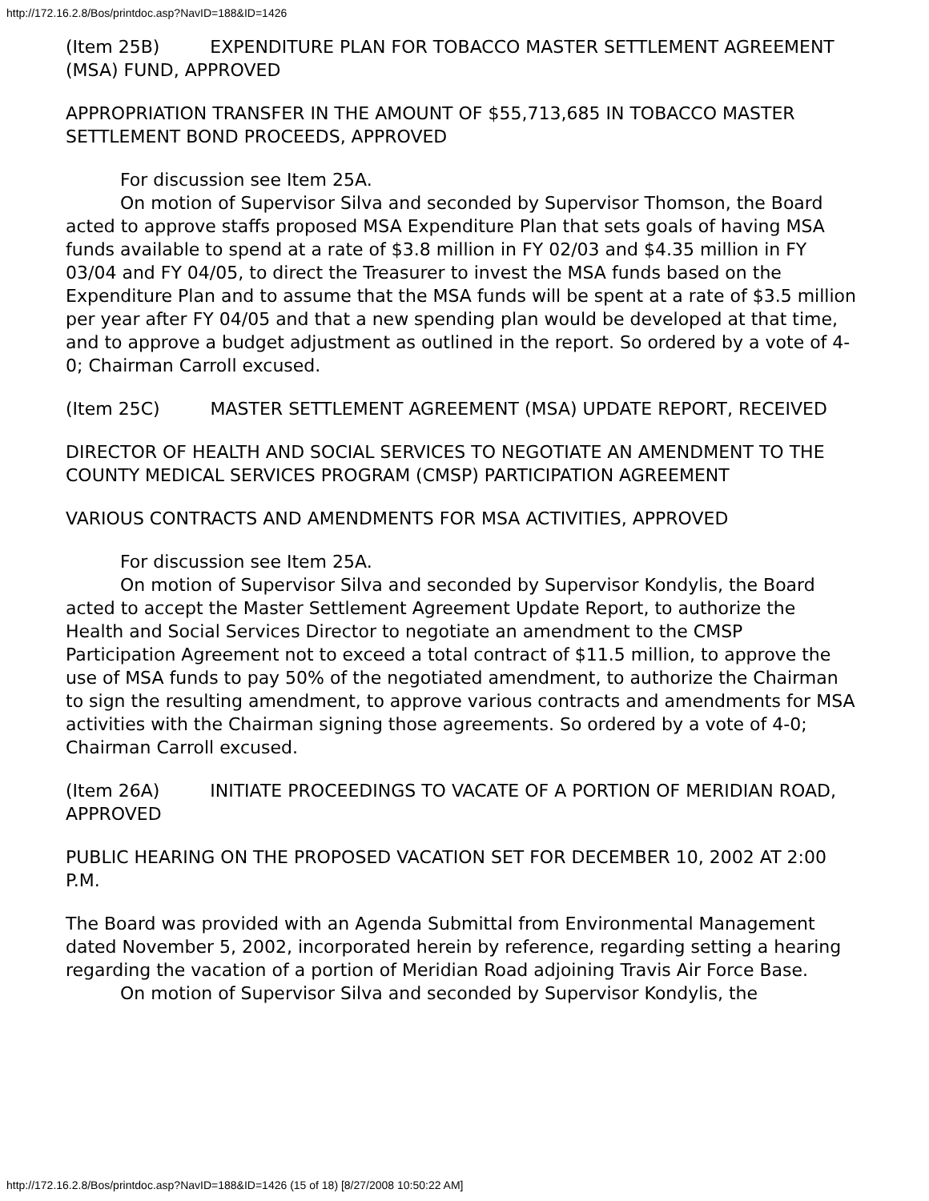http://172.16.2.8/Bos/printdoc.asp?NavID=188&ID=1426
(Item 25B) EXPENDITURE PLAN FOR TOBACCO MASTER SETTLEMENT AGREEMENT (MSA) FUND, APPROVED
APPROPRIATION TRANSFER IN THE AMOUNT OF $55,713,685 IN TOBACCO MASTER SETTLEMENT BOND PROCEEDS, APPROVED
For discussion see Item 25A.
On motion of Supervisor Silva and seconded by Supervisor Thomson, the Board acted to approve staffs proposed MSA Expenditure Plan that sets goals of having MSA funds available to spend at a rate of $3.8 million in FY 02/03 and $4.35 million in FY 03/04 and FY 04/05, to direct the Treasurer to invest the MSA funds based on the Expenditure Plan and to assume that the MSA funds will be spent at a rate of $3.5 million per year after FY 04/05 and that a new spending plan would be developed at that time, and to approve a budget adjustment as outlined in the report. So ordered by a vote of 4-0; Chairman Carroll excused.
(Item 25C) MASTER SETTLEMENT AGREEMENT (MSA) UPDATE REPORT, RECEIVED
DIRECTOR OF HEALTH AND SOCIAL SERVICES TO NEGOTIATE AN AMENDMENT TO THE COUNTY MEDICAL SERVICES PROGRAM (CMSP) PARTICIPATION AGREEMENT
VARIOUS CONTRACTS AND AMENDMENTS FOR MSA ACTIVITIES, APPROVED
For discussion see Item 25A.
On motion of Supervisor Silva and seconded by Supervisor Kondylis, the Board acted to accept the Master Settlement Agreement Update Report, to authorize the Health and Social Services Director to negotiate an amendment to the CMSP Participation Agreement not to exceed a total contract of $11.5 million, to approve the use of MSA funds to pay 50% of the negotiated amendment, to authorize the Chairman to sign the resulting amendment, to approve various contracts and amendments for MSA activities with the Chairman signing those agreements. So ordered by a vote of 4-0; Chairman Carroll excused.
(Item 26A) INITIATE PROCEEDINGS TO VACATE OF A PORTION OF MERIDIAN ROAD, APPROVED
PUBLIC HEARING ON THE PROPOSED VACATION SET FOR DECEMBER 10, 2002 AT 2:00 P.M.
The Board was provided with an Agenda Submittal from Environmental Management dated November 5, 2002, incorporated herein by reference, regarding setting a hearing regarding the vacation of a portion of Meridian Road adjoining Travis Air Force Base.
On motion of Supervisor Silva and seconded by Supervisor Kondylis, the
http://172.16.2.8/Bos/printdoc.asp?NavID=188&ID=1426 (15 of 18) [8/27/2008 10:50:22 AM]